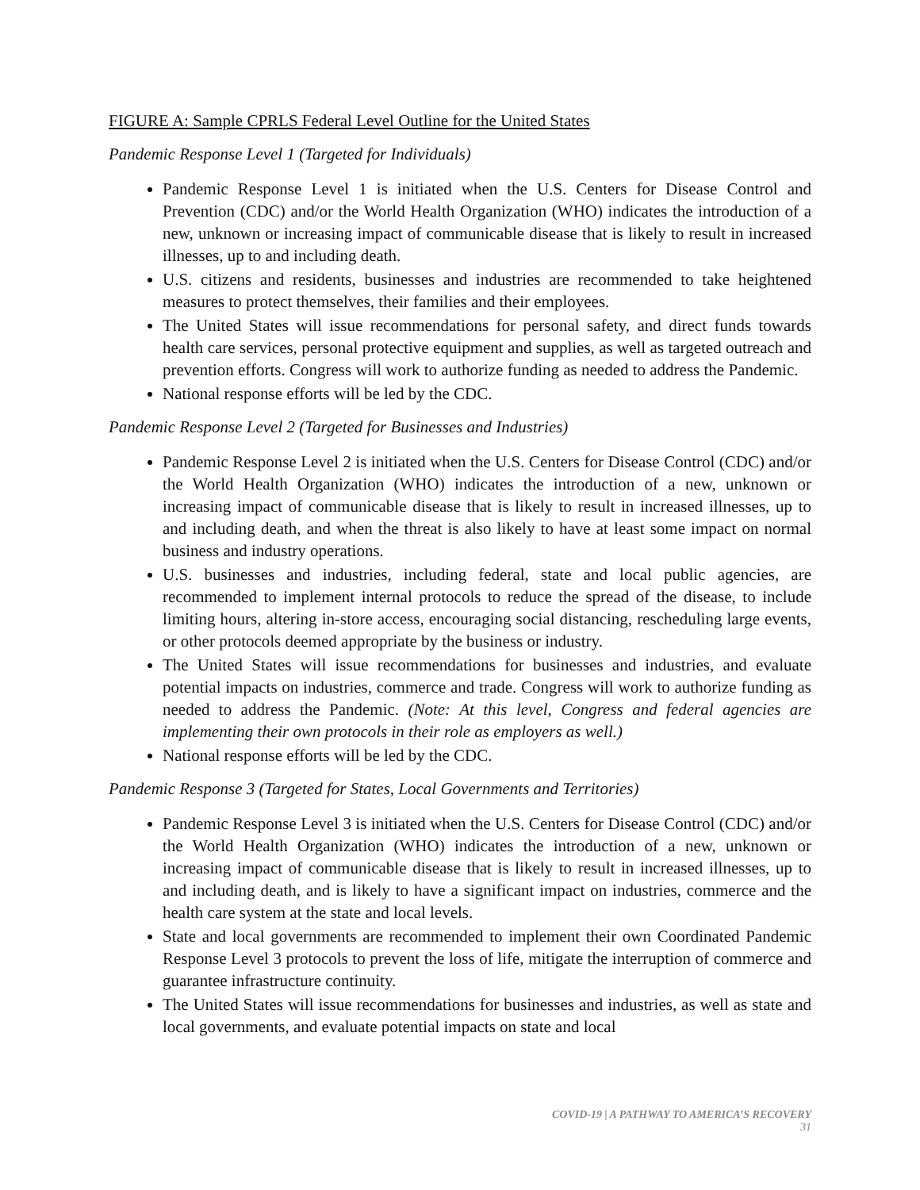FIGURE A: Sample CPRLS Federal Level Outline for the United States
Pandemic Response Level 1 (Targeted for Individuals)
Pandemic Response Level 1 is initiated when the U.S. Centers for Disease Control and Prevention (CDC) and/or the World Health Organization (WHO) indicates the introduction of a new, unknown or increasing impact of communicable disease that is likely to result in increased illnesses, up to and including death.
U.S. citizens and residents, businesses and industries are recommended to take heightened measures to protect themselves, their families and their employees.
The United States will issue recommendations for personal safety, and direct funds towards health care services, personal protective equipment and supplies, as well as targeted outreach and prevention efforts. Congress will work to authorize funding as needed to address the Pandemic.
National response efforts will be led by the CDC.
Pandemic Response Level 2 (Targeted for Businesses and Industries)
Pandemic Response Level 2 is initiated when the U.S. Centers for Disease Control (CDC) and/or the World Health Organization (WHO) indicates the introduction of a new, unknown or increasing impact of communicable disease that is likely to result in increased illnesses, up to and including death, and when the threat is also likely to have at least some impact on normal business and industry operations.
U.S. businesses and industries, including federal, state and local public agencies, are recommended to implement internal protocols to reduce the spread of the disease, to include limiting hours, altering in-store access, encouraging social distancing, rescheduling large events, or other protocols deemed appropriate by the business or industry.
The United States will issue recommendations for businesses and industries, and evaluate potential impacts on industries, commerce and trade. Congress will work to authorize funding as needed to address the Pandemic. (Note: At this level, Congress and federal agencies are implementing their own protocols in their role as employers as well.)
National response efforts will be led by the CDC.
Pandemic Response 3 (Targeted for States, Local Governments and Territories)
Pandemic Response Level 3 is initiated when the U.S. Centers for Disease Control (CDC) and/or the World Health Organization (WHO) indicates the introduction of a new, unknown or increasing impact of communicable disease that is likely to result in increased illnesses, up to and including death, and is likely to have a significant impact on industries, commerce and the health care system at the state and local levels.
State and local governments are recommended to implement their own Coordinated Pandemic Response Level 3 protocols to prevent the loss of life, mitigate the interruption of commerce and guarantee infrastructure continuity.
The United States will issue recommendations for businesses and industries, as well as state and local governments, and evaluate potential impacts on state and local
COVID-19 | A PATHWAY TO AMERICA’S RECOVERY
31